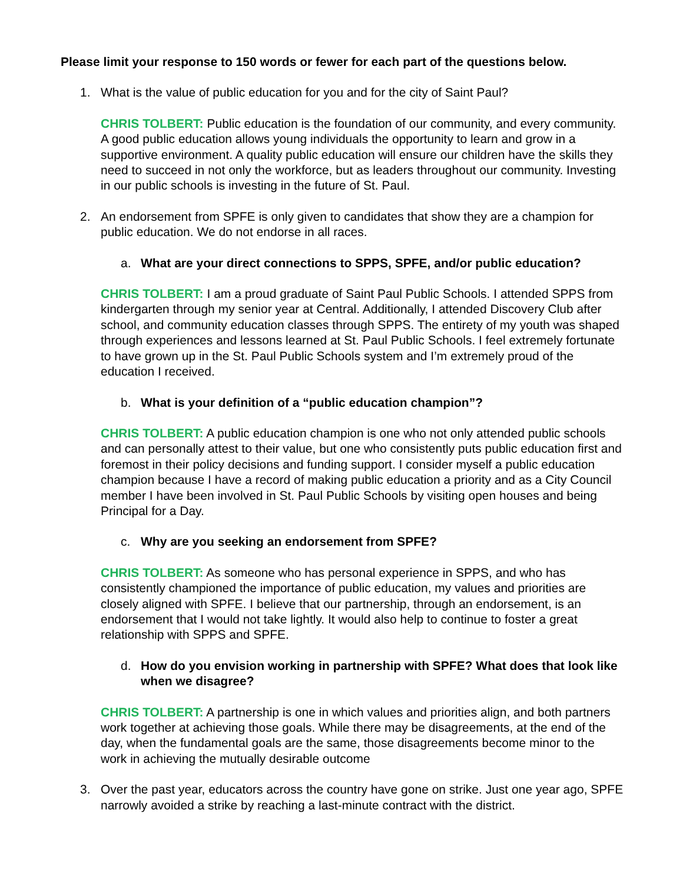Please limit your response to 150 words or fewer for each part of the questions below.
1. What is the value of public education for you and for the city of Saint Paul?
CHRIS TOLBERT: Public education is the foundation of our community, and every community. A good public education allows young individuals the opportunity to learn and grow in a supportive environment. A quality public education will ensure our children have the skills they need to succeed in not only the workforce, but as leaders throughout our community. Investing in our public schools is investing in the future of St. Paul.
2. An endorsement from SPFE is only given to candidates that show they are a champion for public education. We do not endorse in all races.
a. What are your direct connections to SPPS, SPFE, and/or public education?
CHRIS TOLBERT: I am a proud graduate of Saint Paul Public Schools. I attended SPPS from kindergarten through my senior year at Central. Additionally, I attended Discovery Club after school, and community education classes through SPPS. The entirety of my youth was shaped through experiences and lessons learned at St. Paul Public Schools. I feel extremely fortunate to have grown up in the St. Paul Public Schools system and I’m extremely proud of the education I received.
b. What is your definition of a “public education champion”?
CHRIS TOLBERT: A public education champion is one who not only attended public schools and can personally attest to their value, but one who consistently puts public education first and foremost in their policy decisions and funding support. I consider myself a public education champion because I have a record of making public education a priority and as a City Council member I have been involved in St. Paul Public Schools by visiting open houses and being Principal for a Day.
c. Why are you seeking an endorsement from SPFE?
CHRIS TOLBERT: As someone who has personal experience in SPPS, and who has consistently championed the importance of public education, my values and priorities are closely aligned with SPFE. I believe that our partnership, through an endorsement, is an endorsement that I would not take lightly. It would also help to continue to foster a great relationship with SPPS and SPFE.
d. How do you envision working in partnership with SPFE? What does that look like when we disagree?
CHRIS TOLBERT: A partnership is one in which values and priorities align, and both partners work together at achieving those goals. While there may be disagreements, at the end of the day, when the fundamental goals are the same, those disagreements become minor to the work in achieving the mutually desirable outcome
3. Over the past year, educators across the country have gone on strike. Just one year ago, SPFE narrowly avoided a strike by reaching a last-minute contract with the district.